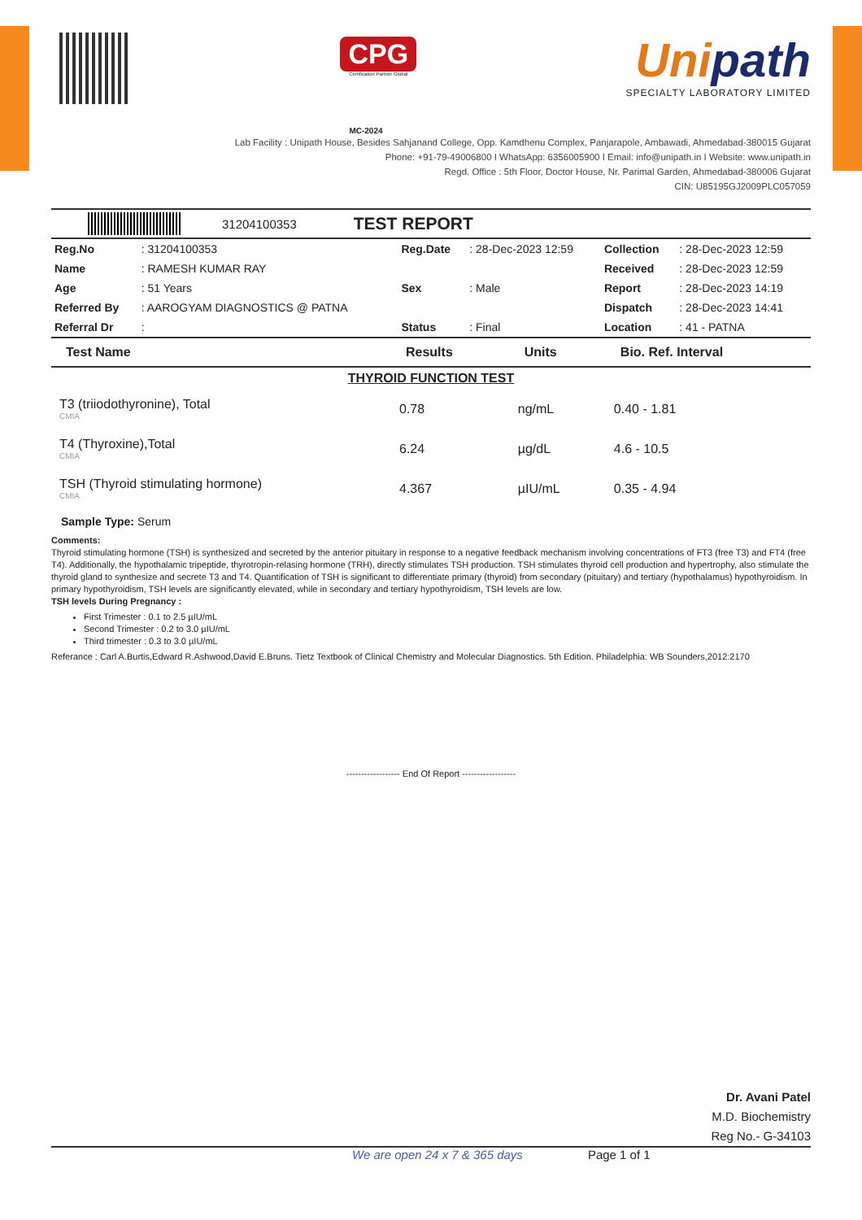CPG
Certification Partner Global
Unipath
SPECIALTY LABORATORY LIMITED
MC-2024
Lab Facility : Unipath House, Besides Sahjanand College, Opp. Kamdhenu Complex, Panjarapole, Ambawadi, Ahmedabad-380015 Gujarat
Phone: +91-79-49006800 I WhatsApp: 6356005900 I Email: info@unipath.in I Website: www.unipath.in
Regd. Office : 5th Floor, Doctor House, Nr. Parimal Garden, Ahmedabad-380006 Gujarat
CIN: U85195GJ2009PLC057059
31204100353
TEST REPORT
| Reg.No | : 31204100353 | Reg.Date | : 28-Dec-2023 12:59 | Collection | : 28-Dec-2023 12:59 |
| Name | : RAMESH KUMAR RAY | | | Received | : 28-Dec-2023 12:59 |
| Age | : 51 Years | Sex | : Male | Report | : 28-Dec-2023 14:19 |
| Referred By | : AAROGYAM DIAGNOSTICS @ PATNA | | | Dispatch | : 28-Dec-2023 14:41 |
| Referral Dr | : | Status | : Final | Location | : 41 - PATNA |
| Test Name | Results | Units | Bio. Ref. Interval |
| --- | --- | --- | --- |
| THYROID FUNCTION TEST | | | |
| T3 (triiodothyronine), Total CMIA | 0.78 | ng/mL | 0.40 - 1.81 |
| T4 (Thyroxine),Total CMIA | 6.24 | µg/dL | 4.6 - 10.5 |
| TSH (Thyroid stimulating hormone) CMIA | 4.367 | µIU/mL | 0.35 - 4.94 |
Sample Type: Serum
Comments:
Thyroid stimulating hormone (TSH) is synthesized and secreted by the anterior pituitary in response to a negative feedback mechanism involving concentrations of FT3 (free T3) and FT4 (free T4). Additionally, the hypothalamic tripeptide, thyrotropin-relasing hormone (TRH), directly stimulates TSH production. TSH stimulates thyroid cell production and hypertrophy, also stimulate the thyroid gland to synthesize and secrete T3 and T4. Quantification of TSH is significant to differentiate primary (thyroid) from secondary (pituitary) and tertiary (hypothalamus) hypothyroidism. In primary hypothyroidism, TSH levels are significantly elevated, while in secondary and tertiary hypothyroidism, TSH levels are low.
TSH levels During Pregnancy :
First Trimester : 0.1 to 2.5 µIU/mL
Second Trimester : 0.2 to 3.0 µIU/mL
Third trimester : 0.3 to 3.0 µIU/mL
Referance : Carl A.Burtis,Edward R.Ashwood,David E.Bruns. Tietz Textbook of Clinical Chemistry and Molecular Diagnostics. 5th Edition. Philadelphia: WB Sounders,2012:2170
------------------ End Of Report ------------------
Dr. Avani Patel
M.D. Biochemistry
Reg No.- G-34103
We are open 24 x 7 & 365 days Page 1 of 1